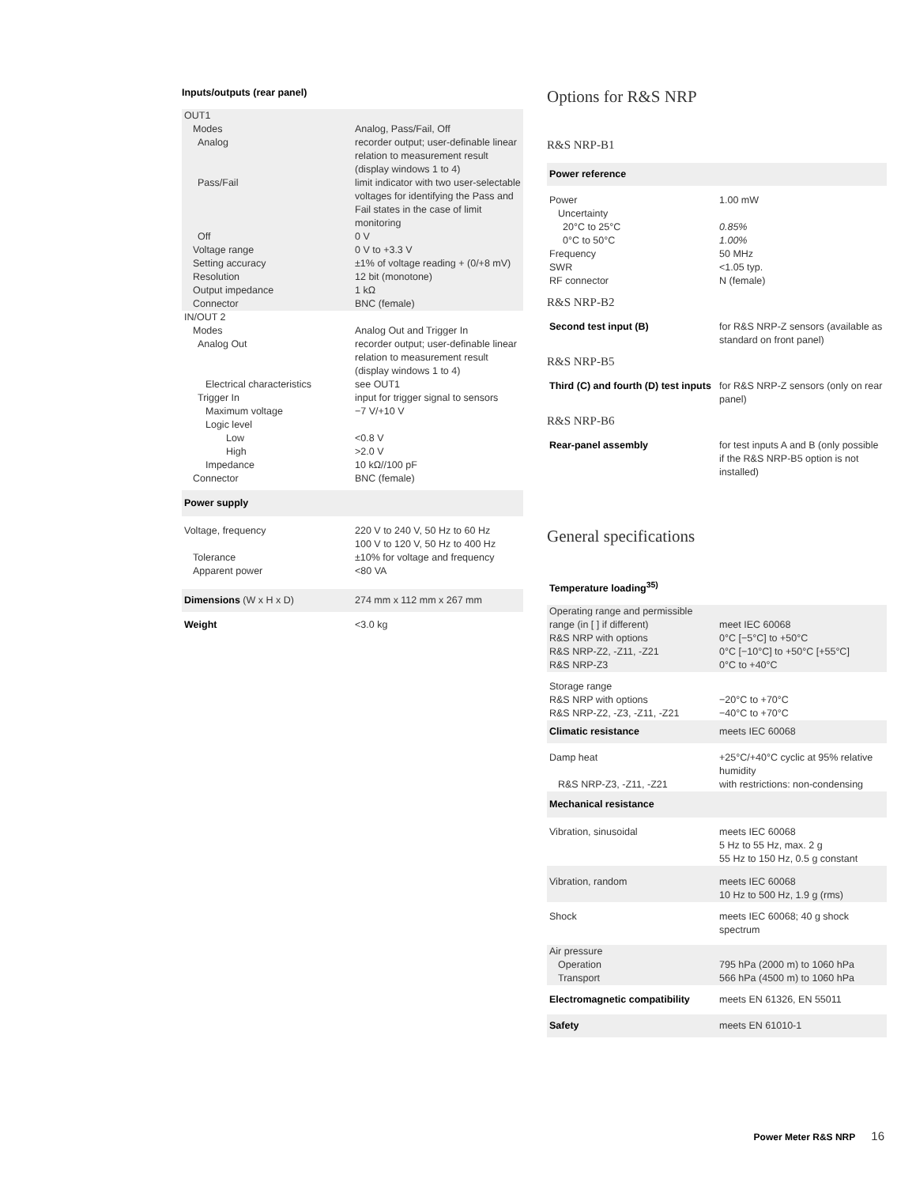Inputs/outputs (rear panel)
| OUT1 | |
| Modes | Analog, Pass/Fail, Off |
| Analog | recorder output; user-definable linear relation to measurement result (display windows 1 to 4) |
| Pass/Fail | limit indicator with two user-selectable voltages for identifying the Pass and Fail states in the case of limit monitoring |
| Off | 0 V |
| Voltage range | 0 V to +3.3 V |
| Setting accuracy | ±1% of voltage reading + (0/+8 mV) |
| Resolution | 12 bit (monotone) |
| Output impedance | 1 kΩ |
| Connector | BNC (female) |
| IN/OUT 2 | |
| Modes | Analog Out and Trigger In |
| Analog Out | recorder output; user-definable linear relation to measurement result (display windows 1 to 4) |
| Electrical characteristics | see OUT1 |
| Trigger In | input for trigger signal to sensors |
| Maximum voltage | −7 V/+10 V |
| Logic level | |
| Low | <0.8 V |
| High | >2.0 V |
| Impedance | 10 kΩ//100 pF |
| Connector | BNC (female) |
| Power supply | |
| Voltage, frequency | 220 V to 240 V, 50 Hz to 60 Hz 100 V to 120 V, 50 Hz to 400 Hz |
| Tolerance | ±10% for voltage and frequency |
| Apparent power | <80 VA |
| Dimensions (W x H x D) | 274 mm x 112 mm x 267 mm |
| Weight | <3.0 kg |
Options for R&S NRP
R&S NRP-B1
| Power reference | |
| Power | 1.00 mW |
| Uncertainty | |
| 20°C to 25°C | 0.85% |
| 0°C to 50°C | 1.00% |
| Frequency | 50 MHz |
| SWR | <1.05 typ. |
| RF connector | N (female) |
R&S NRP-B2
| Second test input (B) | for R&S NRP-Z sensors (available as standard on front panel) |
R&S NRP-B5
| Third (C) and fourth (D) test inputs | for R&S NRP-Z sensors (only on rear panel) |
R&S NRP-B6
| Rear-panel assembly | for test inputs A and B (only possible if the R&S NRP-B5 option is not installed) |
General specifications
| Temperature loading<sup>35)</sup> | |
| Operating range and permissible range (in [ ] if different) | meet IEC 60068 |
| R&S NRP with options | 0°C [−5°C] to +50°C |
| R&S NRP-Z2, -Z11, -Z21 | 0°C [−10°C] to +50°C [+55°C] |
| R&S NRP-Z3 | 0°C to +40°C |
| Storage range | |
| R&S NRP with options | −20°C to +70°C |
| R&S NRP-Z2, -Z3, -Z11, -Z21 | −40°C to +70°C |
| Climatic resistance | meets IEC 60068 |
| Damp heat | +25°C/+40°C cyclic at 95% relative humidity |
| R&S NRP-Z3, -Z11, -Z21 | with restrictions: non-condensing |
| Mechanical resistance | |
| Vibration, sinusoidal | meets IEC 60068 5 Hz to 55 Hz, max. 2 g 55 Hz to 150 Hz, 0.5 g constant |
| Vibration, random | meets IEC 60068 10 Hz to 500 Hz, 1.9 g (rms) |
| Shock | meets IEC 60068; 40 g shock spectrum |
| Air pressure | |
| Operation | 795 hPa (2000 m) to 1060 hPa |
| Transport | 566 hPa (4500 m) to 1060 hPa |
| Electromagnetic compatibility | meets EN 61326, EN 55011 |
| Safety | meets EN 61010-1 |
Power Meter R&S NRP 16